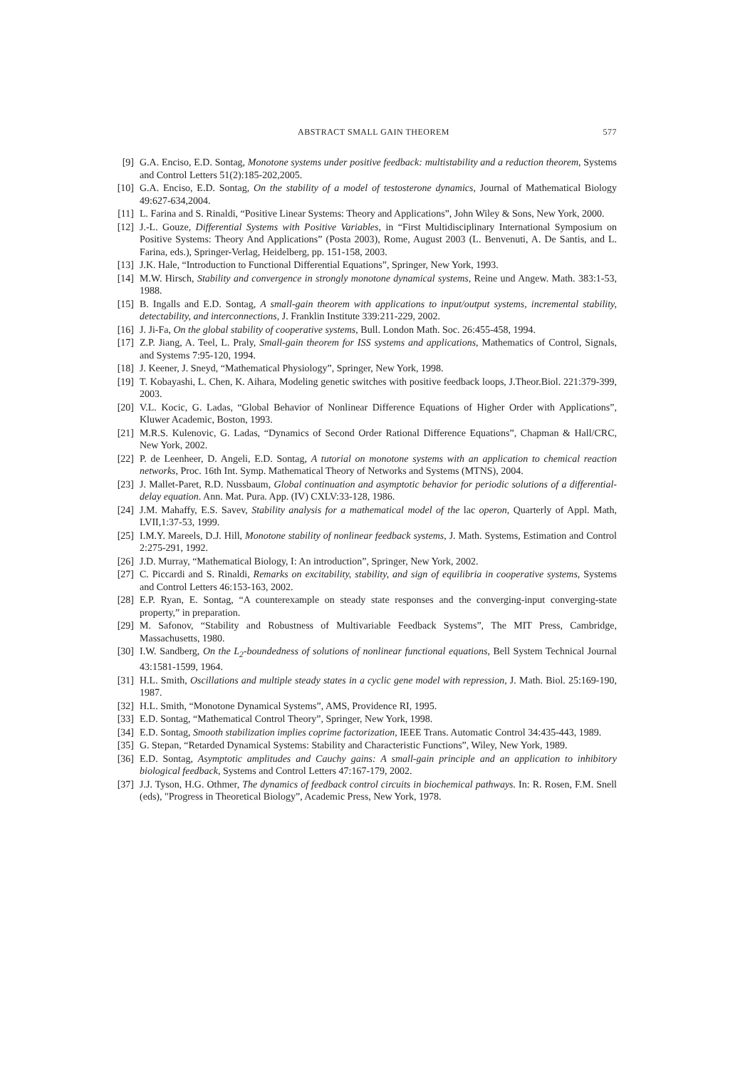ABSTRACT SMALL GAIN THEOREM 577
[9] G.A. Enciso, E.D. Sontag, Monotone systems under positive feedback: multistability and a reduction theorem, Systems and Control Letters 51(2):185-202,2005.
[10] G.A. Enciso, E.D. Sontag, On the stability of a model of testosterone dynamics, Journal of Mathematical Biology 49:627-634,2004.
[11] L. Farina and S. Rinaldi, “Positive Linear Systems: Theory and Applications”, John Wiley & Sons, New York, 2000.
[12] J.-L. Gouze, Differential Systems with Positive Variables, in “First Multidisciplinary International Symposium on Positive Systems: Theory And Applications” (Posta 2003), Rome, August 2003 (L. Benvenuti, A. De Santis, and L. Farina, eds.), Springer-Verlag, Heidelberg, pp. 151-158, 2003.
[13] J.K. Hale, “Introduction to Functional Differential Equations”, Springer, New York, 1993.
[14] M.W. Hirsch, Stability and convergence in strongly monotone dynamical systems, Reine und Angew. Math. 383:1-53, 1988.
[15] B. Ingalls and E.D. Sontag, A small-gain theorem with applications to input/output systems, incremental stability, detectability, and interconnections, J. Franklin Institute 339:211-229, 2002.
[16] J. Ji-Fa, On the global stability of cooperative systems, Bull. London Math. Soc. 26:455-458, 1994.
[17] Z.P. Jiang, A. Teel, L. Praly, Small-gain theorem for ISS systems and applications, Mathematics of Control, Signals, and Systems 7:95-120, 1994.
[18] J. Keener, J. Sneyd, “Mathematical Physiology”, Springer, New York, 1998.
[19] T. Kobayashi, L. Chen, K. Aihara, Modeling genetic switches with positive feedback loops, J.Theor.Biol. 221:379-399, 2003.
[20] V.L. Kocic, G. Ladas, “Global Behavior of Nonlinear Difference Equations of Higher Order with Applications”, Kluwer Academic, Boston, 1993.
[21] M.R.S. Kulenovic, G. Ladas, “Dynamics of Second Order Rational Difference Equations”, Chapman & Hall/CRC, New York, 2002.
[22] P. de Leenheer, D. Angeli, E.D. Sontag, A tutorial on monotone systems with an application to chemical reaction networks, Proc. 16th Int. Symp. Mathematical Theory of Networks and Systems (MTNS), 2004.
[23] J. Mallet-Paret, R.D. Nussbaum, Global continuation and asymptotic behavior for periodic solutions of a differential-delay equation. Ann. Mat. Pura. App. (IV) CXLV:33-128, 1986.
[24] J.M. Mahaffy, E.S. Savev, Stability analysis for a mathematical model of the lac operon, Quarterly of Appl. Math, LVII,1:37-53, 1999.
[25] I.M.Y. Mareels, D.J. Hill, Monotone stability of nonlinear feedback systems, J. Math. Systems, Estimation and Control 2:275-291, 1992.
[26] J.D. Murray, “Mathematical Biology, I: An introduction”, Springer, New York, 2002.
[27] C. Piccardi and S. Rinaldi, Remarks on excitability, stability, and sign of equilibria in cooperative systems, Systems and Control Letters 46:153-163, 2002.
[28] E.P. Ryan, E. Sontag, “A counterexample on steady state responses and the converging-input converging-state property,” in preparation.
[29] M. Safonov, “Stability and Robustness of Multivariable Feedback Systems”, The MIT Press, Cambridge, Massachusetts, 1980.
[30] I.W. Sandberg, On the L<sub>2</sub>-boundedness of solutions of nonlinear functional equations, Bell System Technical Journal 43:1581-1599, 1964.
[31] H.L. Smith, Oscillations and multiple steady states in a cyclic gene model with repression, J. Math. Biol. 25:169-190, 1987.
[32] H.L. Smith, “Monotone Dynamical Systems”, AMS, Providence RI, 1995.
[33] E.D. Sontag, “Mathematical Control Theory”, Springer, New York, 1998.
[34] E.D. Sontag, Smooth stabilization implies coprime factorization, IEEE Trans. Automatic Control 34:435-443, 1989.
[35] G. Stepan, “Retarded Dynamical Systems: Stability and Characteristic Functions”, Wiley, New York, 1989.
[36] E.D. Sontag, Asymptotic amplitudes and Cauchy gains: A small-gain principle and an application to inhibitory biological feedback, Systems and Control Letters 47:167-179, 2002.
[37] J.J. Tyson, H.G. Othmer, The dynamics of feedback control circuits in biochemical pathways. In: R. Rosen, F.M. Snell (eds), "Progress in Theoretical Biology”, Academic Press, New York, 1978.